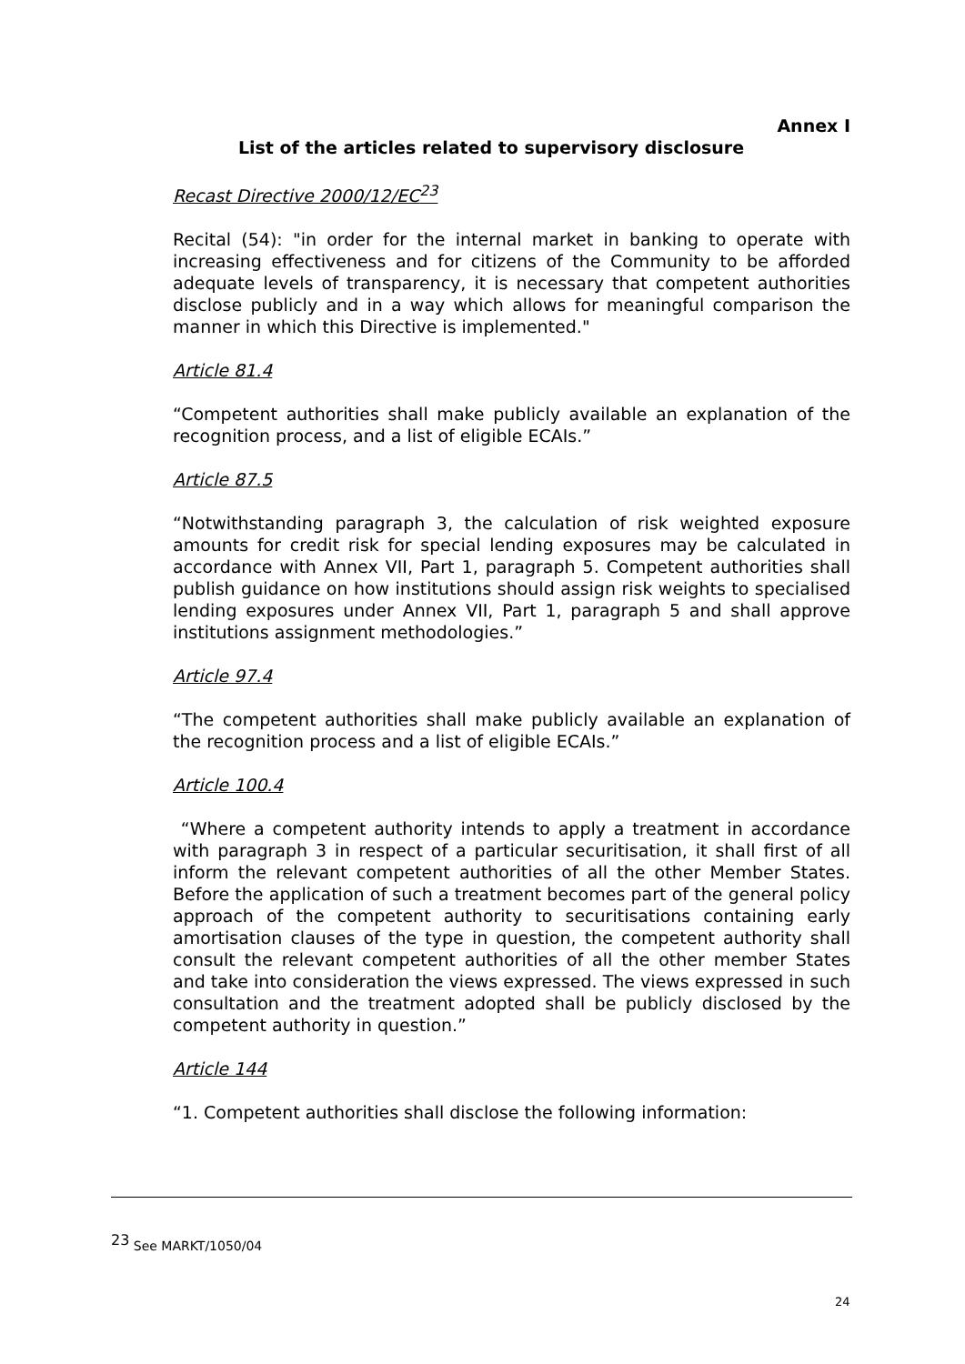Annex I
List of the articles related to supervisory disclosure
Recast Directive 2000/12/EC<sup>23</sup>
Recital (54): "in order for the internal market in banking to operate with increasing effectiveness and for citizens of the Community to be afforded adequate levels of transparency, it is necessary that competent authorities disclose publicly and in a way which allows for meaningful comparison the manner in which this Directive is implemented."
Article 81.4
“Competent authorities shall make publicly available an explanation of the recognition process, and a list of eligible ECAIs.”
Article 87.5
“Notwithstanding paragraph 3, the calculation of risk weighted exposure amounts for credit risk for special lending exposures may be calculated in accordance with Annex VII, Part 1, paragraph 5. Competent authorities shall publish guidance on how institutions should assign risk weights to specialised lending exposures under Annex VII, Part 1, paragraph 5 and shall approve institutions assignment methodologies.”
Article 97.4
“The competent authorities shall make publicly available an explanation of the recognition process and a list of eligible ECAIs.”
Article 100.4
“Where a competent authority intends to apply a treatment in accordance with paragraph 3 in respect of a particular securitisation, it shall first of all inform the relevant competent authorities of all the other Member States. Before the application of such a treatment becomes part of the general policy approach of the competent authority to securitisations containing early amortisation clauses of the type in question, the competent authority shall consult the relevant competent authorities of all the other member States and take into consideration the views expressed. The views expressed in such consultation and the treatment adopted shall be publicly disclosed by the competent authority in question.”
Article 144
“1. Competent authorities shall disclose the following information:
<sup>23</sup> See MARKT/1050/04
24